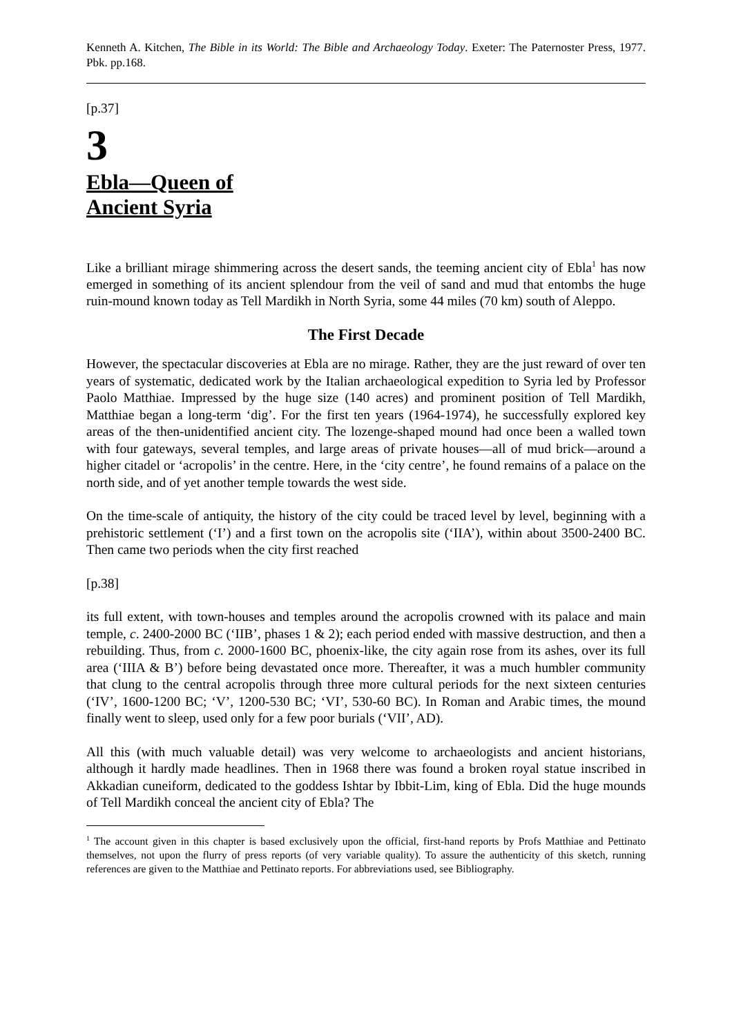Kenneth A. Kitchen, The Bible in its World: The Bible and Archaeology Today. Exeter: The Paternoster Press, 1977. Pbk. pp.168.
[p.37]
3
Ebla―Queen of
Ancient Syria
Like a brilliant mirage shimmering across the desert sands, the teeming ancient city of Ebla<sup>1</sup> has now emerged in something of its ancient splendour from the veil of sand and mud that entombs the huge ruin-mound known today as Tell Mardikh in North Syria, some 44 miles (70 km) south of Aleppo.
The First Decade
However, the spectacular discoveries at Ebla are no mirage. Rather, they are the just reward of over ten years of systematic, dedicated work by the Italian archaeological expedition to Syria led by Professor Paolo Matthiae. Impressed by the huge size (140 acres) and prominent position of Tell Mardikh, Matthiae began a long-term ‘dig’. For the first ten years (1964-1974), he successfully explored key areas of the then-unidentified ancient city. The lozenge-shaped mound had once been a walled town with four gateways, several temples, and large areas of private houses―all of mud brick―around a higher citadel or ‘acropolis’ in the centre. Here, in the ‘city centre’, he found remains of a palace on the north side, and of yet another temple towards the west side.
On the time-scale of antiquity, the history of the city could be traced level by level, beginning with a prehistoric settlement (‘I’) and a first town on the acropolis site (‘IIA’), within about 3500-2400 BC. Then came two periods when the city first reached
[p.38]
its full extent, with town-houses and temples around the acropolis crowned with its palace and main temple, c. 2400-2000 BC (‘IIB’, phases 1 & 2); each period ended with massive destruction, and then a rebuilding. Thus, from c. 2000-1600 BC, phoenix-like, the city again rose from its ashes, over its full area (‘IIIA & B’) before being devastated once more. Thereafter, it was a much humbler community that clung to the central acropolis through three more cultural periods for the next sixteen centuries (‘IV’, 1600-1200 BC; ‘V’, 1200-530 BC; ‘VI’, 530-60 BC). In Roman and Arabic times, the mound finally went to sleep, used only for a few poor burials (‘VII’, AD).
All this (with much valuable detail) was very welcome to archaeologists and ancient historians, although it hardly made headlines. Then in 1968 there was found a broken royal statue inscribed in Akkadian cuneiform, dedicated to the goddess Ishtar by Ibbit-Lim, king of Ebla. Did the huge mounds of Tell Mardikh conceal the ancient city of Ebla? The
<sup>1</sup> The account given in this chapter is based exclusively upon the official, first-hand reports by Profs Matthiae and Pettinato themselves, not upon the flurry of press reports (of very variable quality). To assure the authenticity of this sketch, running references are given to the Matthiae and Pettinato reports. For abbreviations used, see Bibliography.